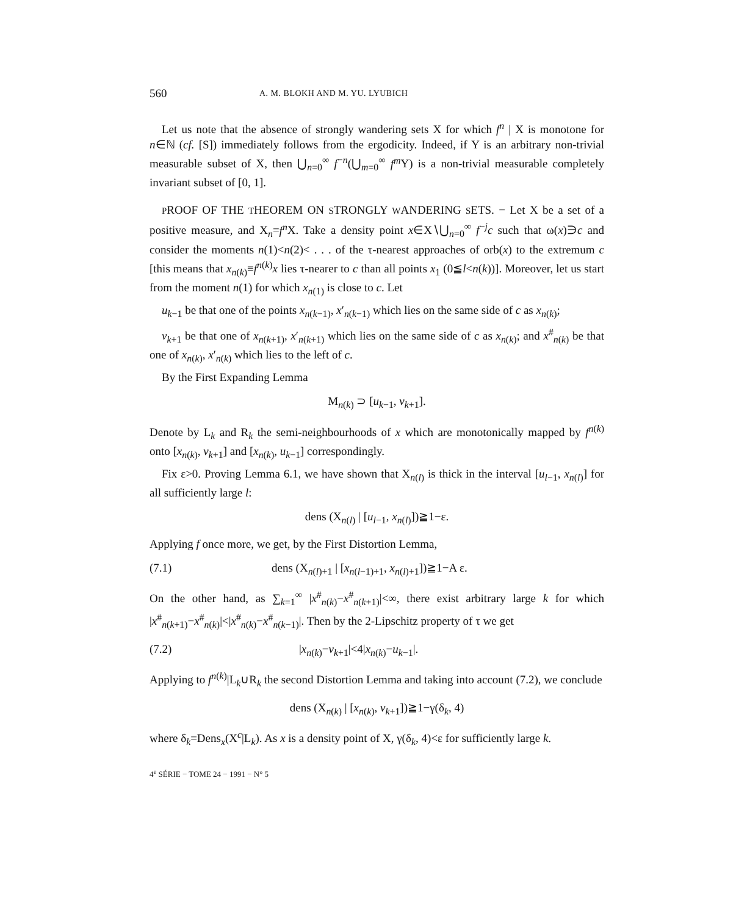560 A. M. BLOKH AND M. YU. LYUBICH
Let us note that the absence of strongly wandering sets X for which f<sup>n</sup> | X is monotone for n∈ℕ (cf. [S]) immediately follows from the ergodicity. Indeed, if Y is an arbitrary non-trivial measurable subset of X, then ⋃<sub>n=0</sub><sup>∞</sup> f<sup>−n</sup>(⋃<sub>m=0</sub><sup>∞</sup> f<sup>m</sup> Y) is a non-trivial measurable completely invariant subset of [0, 1].
PROOF OF THE THEOREM ON STRONGLY WANDERING SETS. − Let X be a set of a positive measure, and X<sub>n</sub>=f<sup>n</sup> X. Take a density point x∈X∖⋃<sub>n=0</sub><sup>∞</sup> f<sup>−j</sup>c such that ω(x)∋c and consider the moments n(1)<n(2)< . . . of the τ-nearest approaches of orb(x) to the extremum c [this means that x<sub>n(k)</sub>≡f<sup>n(k)</sup>x lies τ-nearer to c than all points x<sub>1</sub> (0≦l<n(k))]. Moreover, let us start from the moment n(1) for which x<sub>n(1)</sub> is close to c. Let
u<sub>k−1</sub> be that one of the points x<sub>n(k−1)</sub>, x′<sub>n(k−1)</sub> which lies on the same side of c as x<sub>n(k)</sub>;
v<sub>k+1</sub> be that one of x<sub>n(k+1)</sub>, x′<sub>n(k+1)</sub> which lies on the same side of c as x<sub>n(k)</sub>; and x<sup>#</sup><sub>n(k)</sub> be that one of x<sub>n(k)</sub>, x′<sub>n(k)</sub> which lies to the left of c.
By the First Expanding Lemma
M<sub>n(k)</sub> ⊃ [u<sub>k−1</sub>, v<sub>k+1</sub>].
Denote by L<sub>k</sub> and R<sub>k</sub> the semi-neighbourhoods of x which are monotonically mapped by f<sup>n(k)</sup> onto [x<sub>n(k)</sub>, v<sub>k+1</sub>] and [x<sub>n(k)</sub>, u<sub>k−1</sub>] correspondingly.
Fix ε>0. Proving Lemma 6.1, we have shown that X<sub>n(l)</sub> is thick in the interval [u<sub>l−1</sub>, x<sub>n(l)</sub>] for all sufficiently large l:
dens (X<sub>n(l)</sub> | [u<sub>l−1</sub>, x<sub>n(l)</sub>])≧1−ε.
Applying f once more, we get, by the First Distortion Lemma,
(7.1) dens (X<sub>n(l)+1</sub> | [x<sub>n(l−1)+1</sub>, x<sub>n(l)+1</sub>])≧1−A ε.
On the other hand, as ∑<sub>k=1</sub><sup>∞</sup> |x<sup>#</sup><sub>n(k)</sub>−x<sup>#</sup><sub>n(k+1)</sub>|<∞, there exist arbitrary large k for which |x<sup>#</sup><sub>n(k+1)</sub>−x<sup>#</sup><sub>n(k)</sub>|<|x<sup>#</sup><sub>n(k)</sub>−x<sup>#</sup><sub>n(k−1)</sub>|. Then by the 2-Lipschitz property of τ we get
(7.2) |x<sub>n(k)</sub>−v<sub>k+1</sub>|<4|x<sub>n(k)</sub>−u<sub>k−1</sub>|.
Applying to f<sup>n(k)</sup>|L<sub>k</sub>∪R<sub>k</sub> the second Distortion Lemma and taking into account (7.2), we conclude
dens (X<sub>n(k)</sub> | [x<sub>n(k)</sub>, v<sub>k+1</sub>])≧1−γ(δ<sub>k</sub>, 4)
where δ<sub>k</sub>=Dens<sub>x</sub>(X<sup>c</sup>|L<sub>k</sub>). As x is a density point of X, γ(δ<sub>k</sub>, 4)<ε for sufficiently large k.
4<sup>e</sup> SÉRIE − TOME 24 − 1991 − N° 5